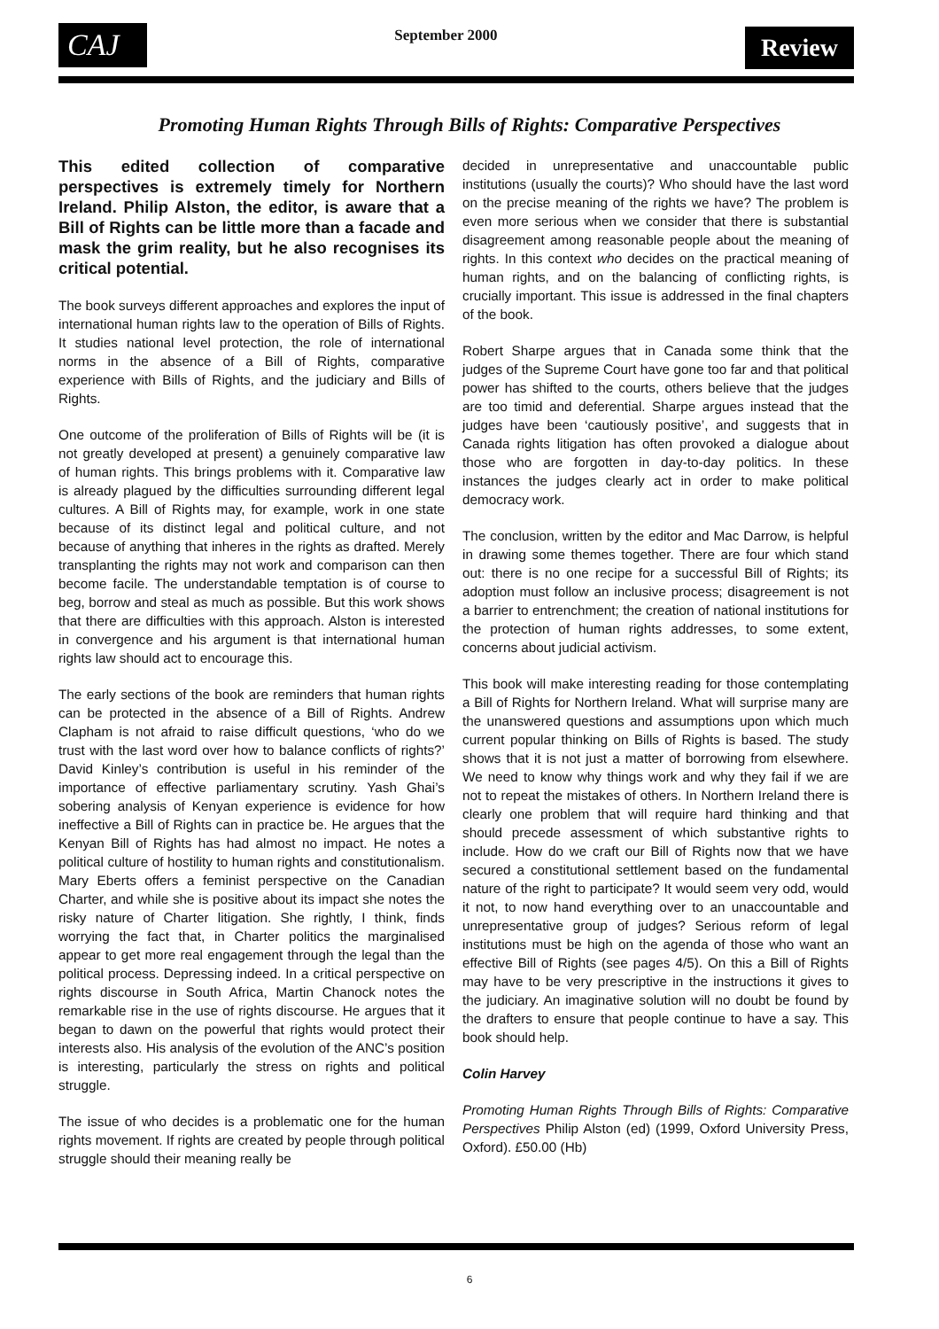CAJ
September 2000
Review
Promoting Human Rights Through Bills of Rights: Comparative Perspectives
This edited collection of comparative perspectives is extremely timely for Northern Ireland. Philip Alston, the editor, is aware that a Bill of Rights can be little more than a facade and mask the grim reality, but he also recognises its critical potential.
The book surveys different approaches and explores the input of international human rights law to the operation of Bills of Rights. It studies national level protection, the role of international norms in the absence of a Bill of Rights, comparative experience with Bills of Rights, and the judiciary and Bills of Rights.
One outcome of the proliferation of Bills of Rights will be (it is not greatly developed at present) a genuinely comparative law of human rights. This brings problems with it. Comparative law is already plagued by the difficulties surrounding different legal cultures. A Bill of Rights may, for example, work in one state because of its distinct legal and political culture, and not because of anything that inheres in the rights as drafted. Merely transplanting the rights may not work and comparison can then become facile. The understandable temptation is of course to beg, borrow and steal as much as possible. But this work shows that there are difficulties with this approach. Alston is interested in convergence and his argument is that international human rights law should act to encourage this.
The early sections of the book are reminders that human rights can be protected in the absence of a Bill of Rights. Andrew Clapham is not afraid to raise difficult questions, ‘who do we trust with the last word over how to balance conflicts of rights?’ David Kinley’s contribution is useful in his reminder of the importance of effective parliamentary scrutiny. Yash Ghai’s sobering analysis of Kenyan experience is evidence for how ineffective a Bill of Rights can in practice be. He argues that the Kenyan Bill of Rights has had almost no impact. He notes a political culture of hostility to human rights and constitutionalism. Mary Eberts offers a feminist perspective on the Canadian Charter, and while she is positive about its impact she notes the risky nature of Charter litigation. She rightly, I think, finds worrying the fact that, in Charter politics the marginalised appear to get more real engagement through the legal than the political process. Depressing indeed. In a critical perspective on rights discourse in South Africa, Martin Chanock notes the remarkable rise in the use of rights discourse. He argues that it began to dawn on the powerful that rights would protect their interests also. His analysis of the evolution of the ANC’s position is interesting, particularly the stress on rights and political struggle.
The issue of who decides is a problematic one for the human rights movement. If rights are created by people through political struggle should their meaning really be
decided in unrepresentative and unaccountable public institutions (usually the courts)? Who should have the last word on the precise meaning of the rights we have? The problem is even more serious when we consider that there is substantial disagreement among reasonable people about the meaning of rights. In this context who decides on the practical meaning of human rights, and on the balancing of conflicting rights, is crucially important. This issue is addressed in the final chapters of the book.
Robert Sharpe argues that in Canada some think that the judges of the Supreme Court have gone too far and that political power has shifted to the courts, others believe that the judges are too timid and deferential. Sharpe argues instead that the judges have been ‘cautiously positive’, and suggests that in Canada rights litigation has often provoked a dialogue about those who are forgotten in day-to-day politics. In these instances the judges clearly act in order to make political democracy work.
The conclusion, written by the editor and Mac Darrow, is helpful in drawing some themes together. There are four which stand out: there is no one recipe for a successful Bill of Rights; its adoption must follow an inclusive process; disagreement is not a barrier to entrenchment; the creation of national institutions for the protection of human rights addresses, to some extent, concerns about judicial activism.
This book will make interesting reading for those contemplating a Bill of Rights for Northern Ireland. What will surprise many are the unanswered questions and assumptions upon which much current popular thinking on Bills of Rights is based. The study shows that it is not just a matter of borrowing from elsewhere. We need to know why things work and why they fail if we are not to repeat the mistakes of others. In Northern Ireland there is clearly one problem that will require hard thinking and that should precede assessment of which substantive rights to include. How do we craft our Bill of Rights now that we have secured a constitutional settlement based on the fundamental nature of the right to participate? It would seem very odd, would it not, to now hand everything over to an unaccountable and unrepresentative group of judges? Serious reform of legal institutions must be high on the agenda of those who want an effective Bill of Rights (see pages 4/5). On this a Bill of Rights may have to be very prescriptive in the instructions it gives to the judiciary. An imaginative solution will no doubt be found by the drafters to ensure that people continue to have a say. This book should help.
Colin Harvey
Promoting Human Rights Through Bills of Rights: Comparative Perspectives Philip Alston (ed) (1999, Oxford University Press, Oxford). £50.00 (Hb)
6